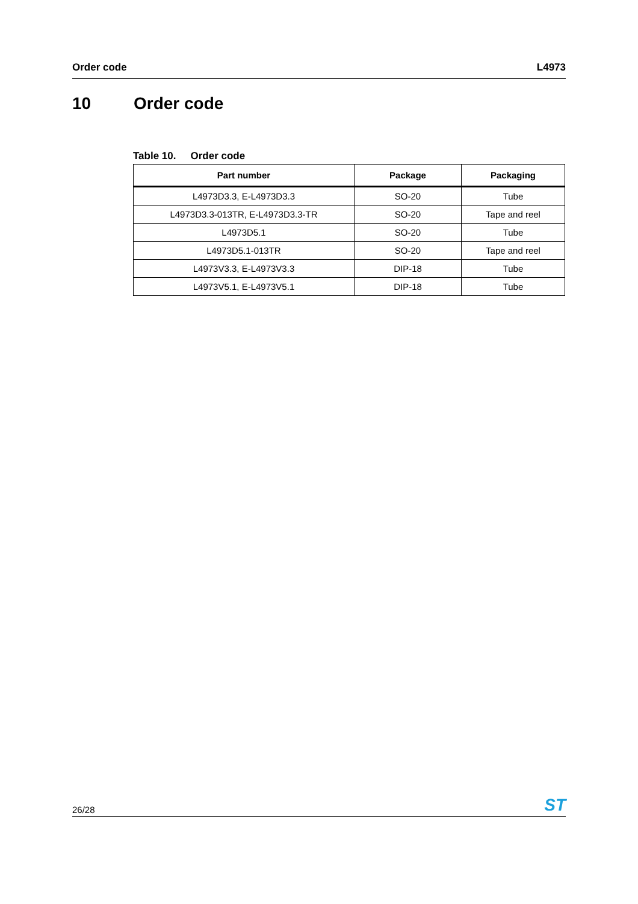Order code L4973
10 Order code
Table 10. Order code
| Part number | Package | Packaging |
| --- | --- | --- |
| L4973D3.3, E-L4973D3.3 | SO-20 | Tube |
| L4973D3.3-013TR, E-L4973D3.3-TR | SO-20 | Tape and reel |
| L4973D5.1 | SO-20 | Tube |
| L4973D5.1-013TR | SO-20 | Tape and reel |
| L4973V3.3, E-L4973V3.3 | DIP-18 | Tube |
| L4973V5.1, E-L4973V5.1 | DIP-18 | Tube |
26/28 ST